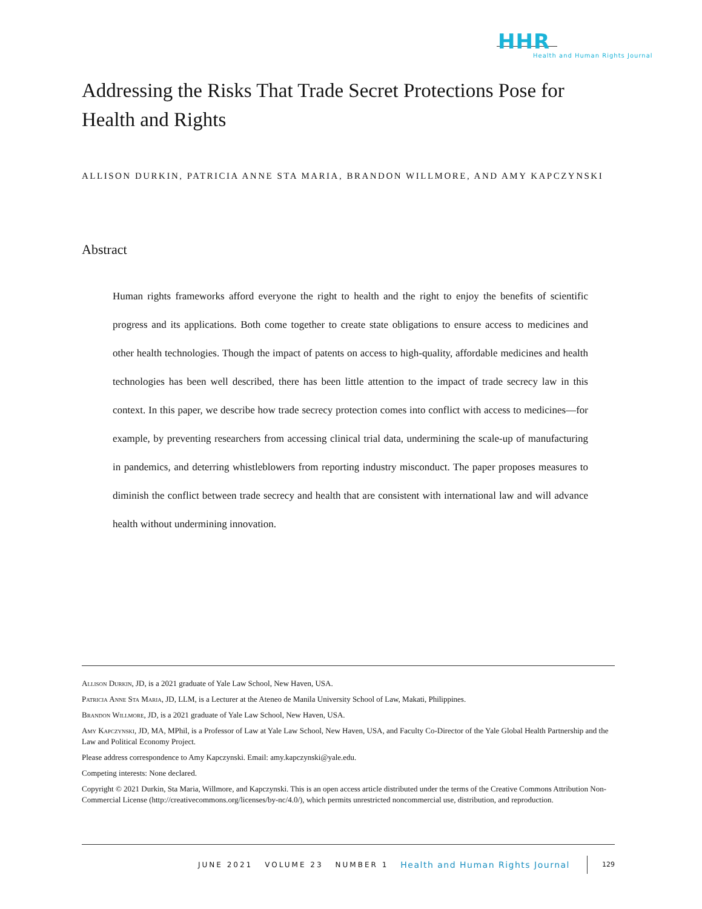HHR
Health and Human Rights Journal
Addressing the Risks That Trade Secret Protections Pose for Health and Rights
ALLISON DURKIN, PATRICIA ANNE STA MARIA, BRANDON WILLMORE, AND AMY KAPCZYNSKI
Abstract
Human rights frameworks afford everyone the right to health and the right to enjoy the benefits of scientific progress and its applications. Both come together to create state obligations to ensure access to medicines and other health technologies. Though the impact of patents on access to high-quality, affordable medicines and health technologies has been well described, there has been little attention to the impact of trade secrecy law in this context. In this paper, we describe how trade secrecy protection comes into conflict with access to medicines—for example, by preventing researchers from accessing clinical trial data, undermining the scale-up of manufacturing in pandemics, and deterring whistleblowers from reporting industry misconduct. The paper proposes measures to diminish the conflict between trade secrecy and health that are consistent with international law and will advance health without undermining innovation.
Allison Durkin, JD, is a 2021 graduate of Yale Law School, New Haven, USA.
Patricia Anne Sta Maria, JD, LLM, is a Lecturer at the Ateneo de Manila University School of Law, Makati, Philippines.
Brandon Willmore, JD, is a 2021 graduate of Yale Law School, New Haven, USA.
Amy Kapczynski, JD, MA, MPhil, is a Professor of Law at Yale Law School, New Haven, USA, and Faculty Co-Director of the Yale Global Health Partnership and the Law and Political Economy Project.
Please address correspondence to Amy Kapczynski. Email: amy.kapczynski@yale.edu.
Competing interests: None declared.
Copyright © 2021 Durkin, Sta Maria, Willmore, and Kapczynski. This is an open access article distributed under the terms of the Creative Commons Attribution Non-Commercial License (http://creativecommons.org/licenses/by-nc/4.0/), which permits unrestricted noncommercial use, distribution, and reproduction.
JUNE 2021 VOLUME 23 NUMBER 1 Health and Human Rights Journal 129